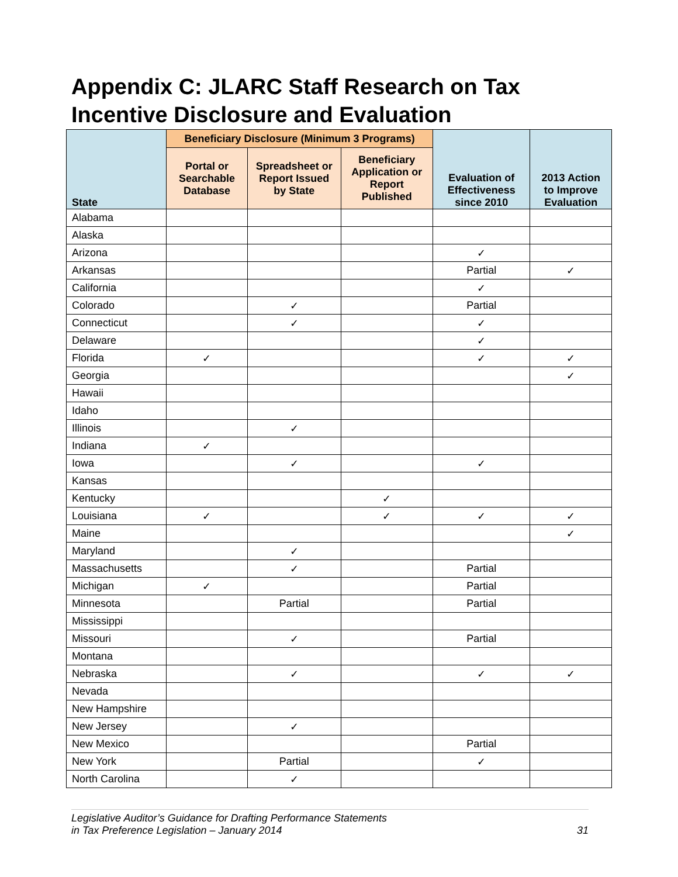Appendix C: JLARC Staff Research on Tax Incentive Disclosure and Evaluation
| State | Beneficiary Disclosure (Minimum 3 Programs) | | | Evaluation of Effectiveness since 2010 | 2013 Action to Improve Evaluation |
| --- | --- | --- | --- | --- | --- |
| | Portal or Searchable Database | Spreadsheet or Report Issued by State | Beneficiary Application or Report Published | | |
| Alabama | | | | | |
| Alaska | | | | | |
| Arizona | | | | ✓ | |
| Arkansas | | | | Partial | ✓ |
| California | | | | ✓ | |
| Colorado | | ✓ | | Partial | |
| Connecticut | | ✓ | | ✓ | |
| Delaware | | | | ✓ | |
| Florida | ✓ | | | ✓ | ✓ |
| Georgia | | | | | ✓ |
| Hawaii | | | | | |
| Idaho | | | | | |
| Illinois | | ✓ | | | |
| Indiana | ✓ | | | | |
| Iowa | | ✓ | | ✓ | |
| Kansas | | | | | |
| Kentucky | | | ✓ | | |
| Louisiana | ✓ | | ✓ | ✓ | ✓ |
| Maine | | | | | ✓ |
| Maryland | | ✓ | | | |
| Massachusetts | | ✓ | | Partial | |
| Michigan | ✓ | | | Partial | |
| Minnesota | | Partial | | Partial | |
| Mississippi | | | | | |
| Missouri | | ✓ | | Partial | |
| Montana | | | | | |
| Nebraska | | ✓ | | ✓ | ✓ |
| Nevada | | | | | |
| New Hampshire | | | | | |
| New Jersey | | ✓ | | | |
| New Mexico | | | | Partial | |
| New York | | Partial | | ✓ | |
| North Carolina | | ✓ | | | |
Legislative Auditor’s Guidance for Drafting Performance Statements
in Tax Preference Legislation – January 2014
31